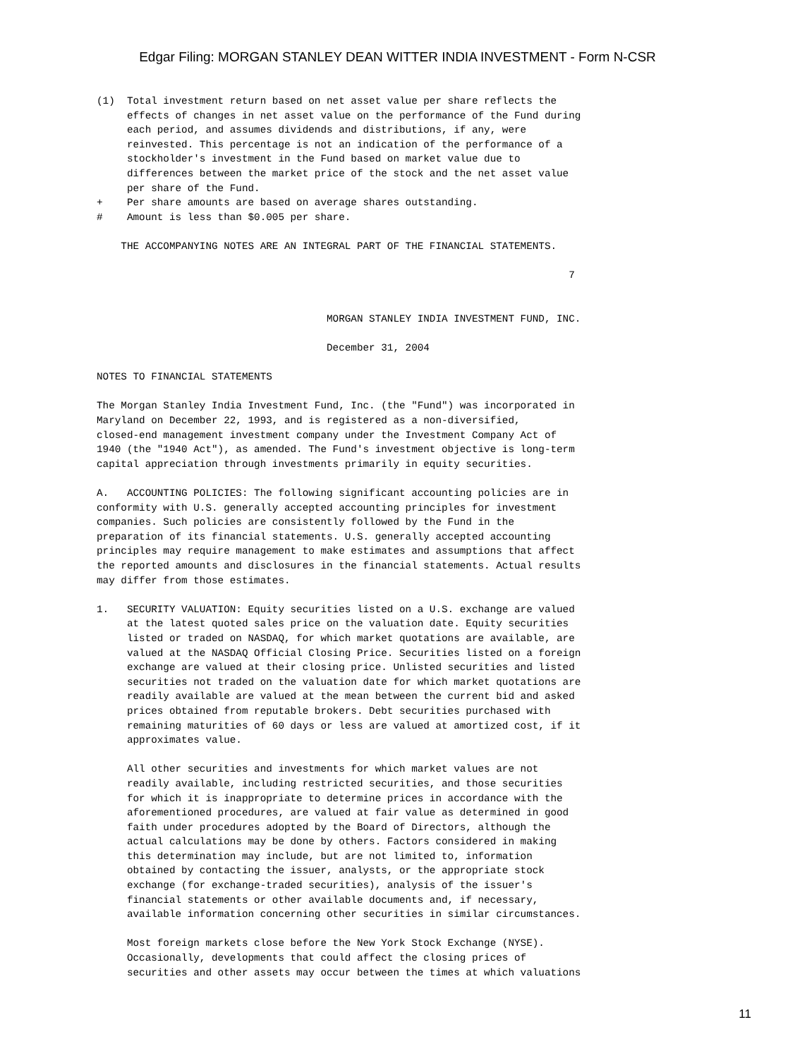Edgar Filing: MORGAN STANLEY DEAN WITTER INDIA INVESTMENT - Form N-CSR
(1)  Total investment return based on net asset value per share reflects the
     effects of changes in net asset value on the performance of the Fund during
     each period, and assumes dividends and distributions, if any, were
     reinvested. This percentage is not an indication of the performance of a
     stockholder's investment in the Fund based on market value due to
     differences between the market price of the stock and the net asset value
     per share of the Fund.
+    Per share amounts are based on average shares outstanding.
#    Amount is less than $0.005 per share.

    THE ACCOMPANYING NOTES ARE AN INTEGRAL PART OF THE FINANCIAL STATEMENTS.

                                                                              7


                                      MORGAN STANLEY INDIA INVESTMENT FUND, INC.

                                      December 31, 2004

NOTES TO FINANCIAL STATEMENTS

The Morgan Stanley India Investment Fund, Inc. (the "Fund") was incorporated in
Maryland on December 22, 1993, and is registered as a non-diversified,
closed-end management investment company under the Investment Company Act of
1940 (the "1940 Act"), as amended. The Fund's investment objective is long-term
capital appreciation through investments primarily in equity securities.

A.   ACCOUNTING POLICIES: The following significant accounting policies are in
conformity with U.S. generally accepted accounting principles for investment
companies. Such policies are consistently followed by the Fund in the
preparation of its financial statements. U.S. generally accepted accounting
principles may require management to make estimates and assumptions that affect
the reported amounts and disclosures in the financial statements. Actual results
may differ from those estimates.

1.   SECURITY VALUATION: Equity securities listed on a U.S. exchange are valued
     at the latest quoted sales price on the valuation date. Equity securities
     listed or traded on NASDAQ, for which market quotations are available, are
     valued at the NASDAQ Official Closing Price. Securities listed on a foreign
     exchange are valued at their closing price. Unlisted securities and listed
     securities not traded on the valuation date for which market quotations are
     readily available are valued at the mean between the current bid and asked
     prices obtained from reputable brokers. Debt securities purchased with
     remaining maturities of 60 days or less are valued at amortized cost, if it
     approximates value.

     All other securities and investments for which market values are not
     readily available, including restricted securities, and those securities
     for which it is inappropriate to determine prices in accordance with the
     aforementioned procedures, are valued at fair value as determined in good
     faith under procedures adopted by the Board of Directors, although the
     actual calculations may be done by others. Factors considered in making
     this determination may include, but are not limited to, information
     obtained by contacting the issuer, analysts, or the appropriate stock
     exchange (for exchange-traded securities), analysis of the issuer's
     financial statements or other available documents and, if necessary,
     available information concerning other securities in similar circumstances.

     Most foreign markets close before the New York Stock Exchange (NYSE).
     Occasionally, developments that could affect the closing prices of
     securities and other assets may occur between the times at which valuations
11